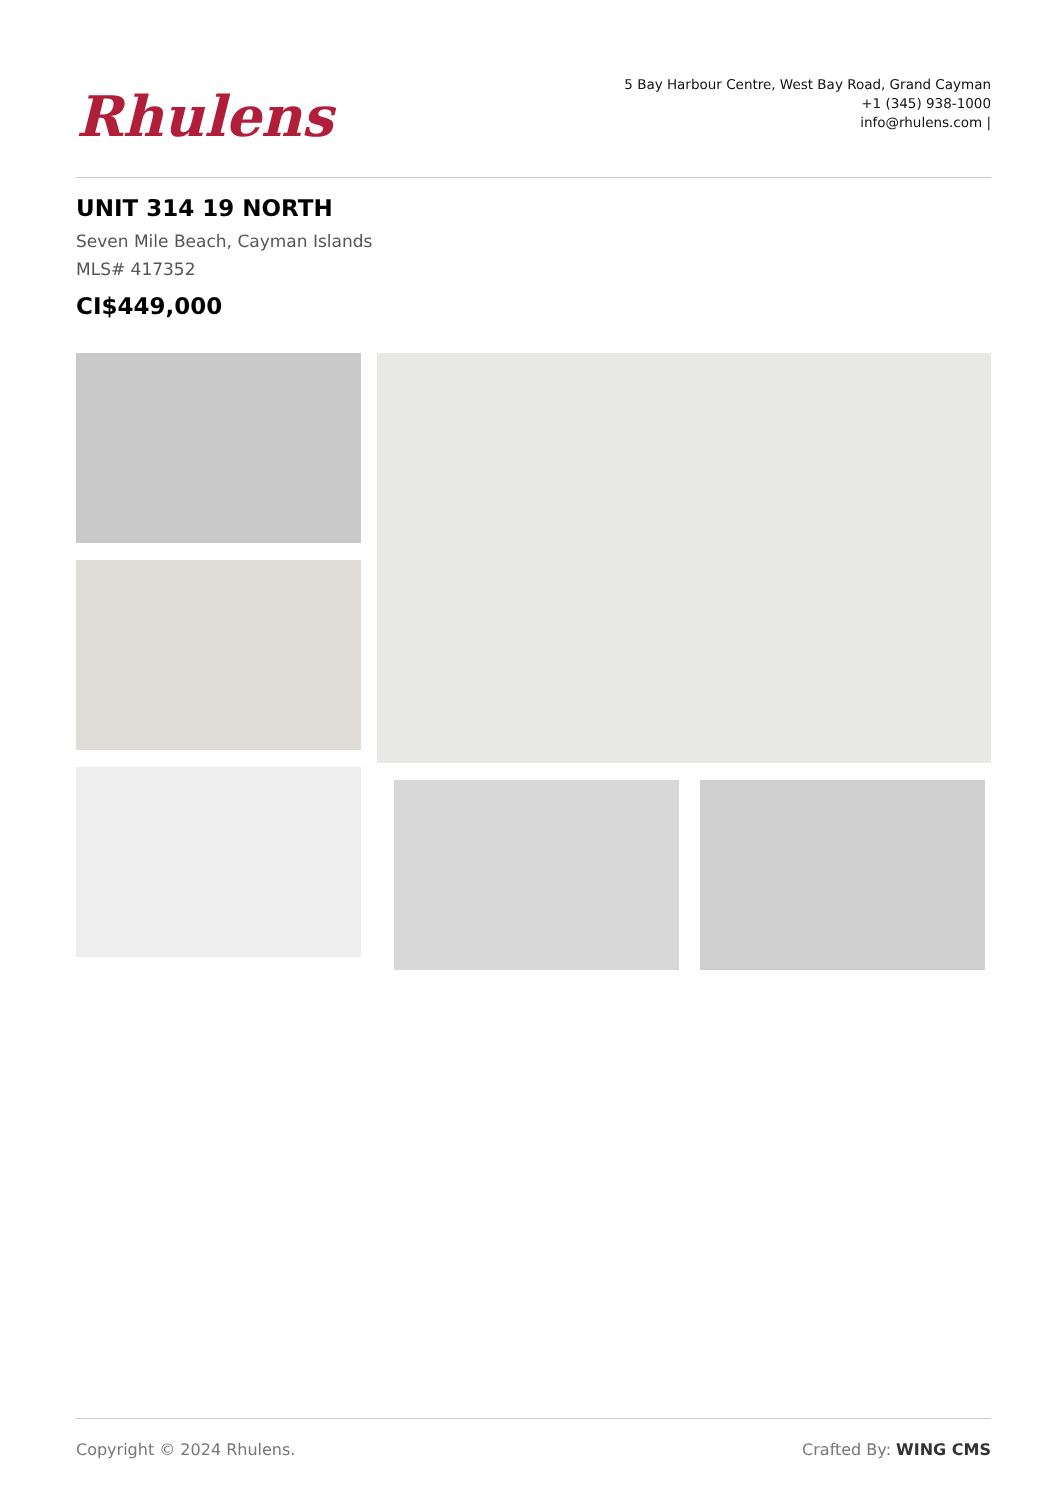Rhulens
5 Bay Harbour Centre, West Bay Road, Grand Cayman
+1 (345) 938-1000
info@rhulens.com |
UNIT 314 19 NORTH
Seven Mile Beach, Cayman Islands
MLS# 417352
CI$449,000
Copyright © 2024 Rhulens. Crafted By: WING CMS